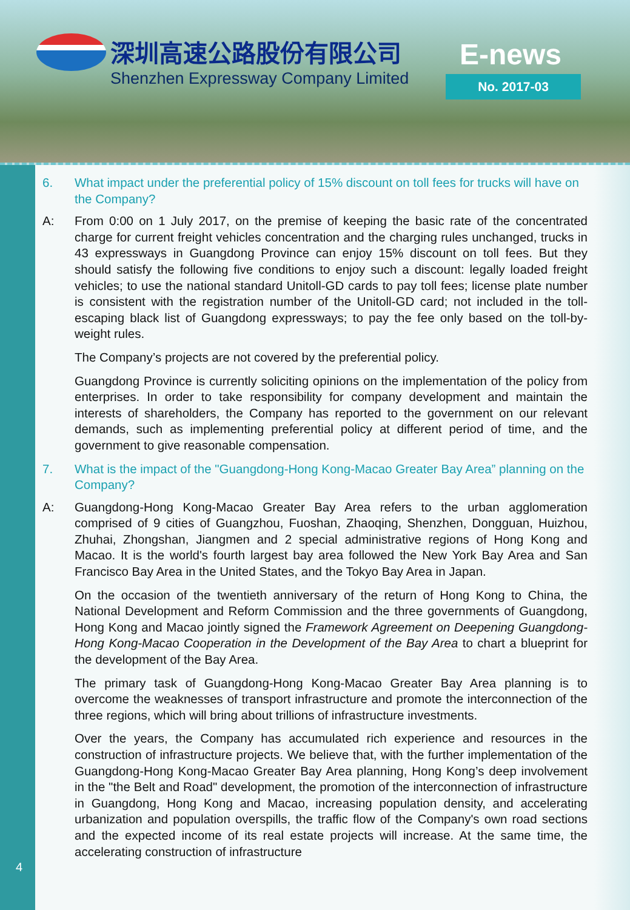深圳高速公路股份有限公司
Shenzhen Expressway Company Limited
E-news
No. 2017-03
6. What impact under the preferential policy of 15% discount on toll fees for trucks will have on the Company?
A: From 0:00 on 1 July 2017, on the premise of keeping the basic rate of the concentrated charge for current freight vehicles concentration and the charging rules unchanged, trucks in 43 expressways in Guangdong Province can enjoy 15% discount on toll fees. But they should satisfy the following five conditions to enjoy such a discount: legally loaded freight vehicles; to use the national standard Unitoll-GD cards to pay toll fees; license plate number is consistent with the registration number of the Unitoll-GD card; not included in the toll-escaping black list of Guangdong expressways; to pay the fee only based on the toll-by-weight rules.
The Company’s projects are not covered by the preferential policy.
Guangdong Province is currently soliciting opinions on the implementation of the policy from enterprises. In order to take responsibility for company development and maintain the interests of shareholders, the Company has reported to the government on our relevant demands, such as implementing preferential policy at different period of time, and the government to give reasonable compensation.
7. What is the impact of the "Guangdong-Hong Kong-Macao Greater Bay Area” planning on the Company?
A: Guangdong-Hong Kong-Macao Greater Bay Area refers to the urban agglomeration comprised of 9 cities of Guangzhou, Fuoshan, Zhaoqing, Shenzhen, Dongguan, Huizhou, Zhuhai, Zhongshan, Jiangmen and 2 special administrative regions of Hong Kong and Macao. It is the world's fourth largest bay area followed the New York Bay Area and San Francisco Bay Area in the United States, and the Tokyo Bay Area in Japan.
On the occasion of the twentieth anniversary of the return of Hong Kong to China, the National Development and Reform Commission and the three governments of Guangdong, Hong Kong and Macao jointly signed the Framework Agreement on Deepening Guangdong-Hong Kong-Macao Cooperation in the Development of the Bay Area to chart a blueprint for the development of the Bay Area.
The primary task of Guangdong-Hong Kong-Macao Greater Bay Area planning is to overcome the weaknesses of transport infrastructure and promote the interconnection of the three regions, which will bring about trillions of infrastructure investments.
Over the years, the Company has accumulated rich experience and resources in the construction of infrastructure projects. We believe that, with the further implementation of the Guangdong-Hong Kong-Macao Greater Bay Area planning, Hong Kong’s deep involvement in the "the Belt and Road" development, the promotion of the interconnection of infrastructure in Guangdong, Hong Kong and Macao, increasing population density, and accelerating urbanization and population overspills, the traffic flow of the Company's own road sections and the expected income of its real estate projects will increase. At the same time, the accelerating construction of infrastructure
4